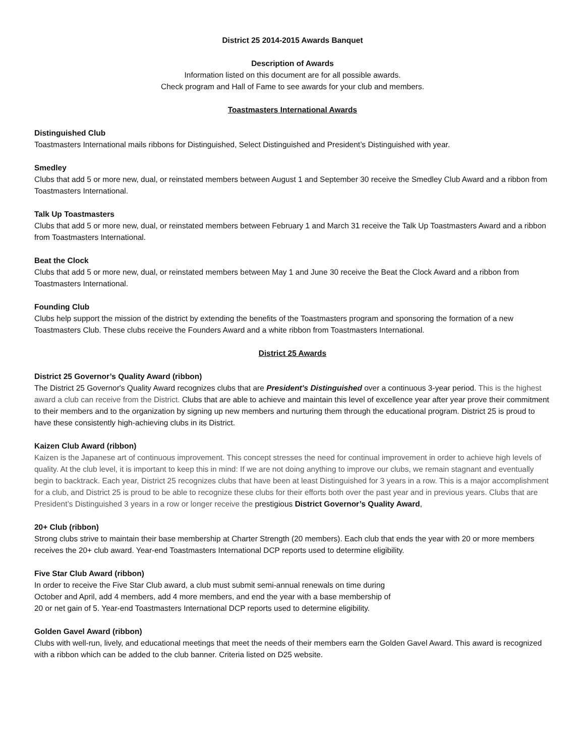District 25 2014-2015 Awards Banquet
Description of Awards
Information listed on this document are for all possible awards.
Check program and Hall of Fame to see awards for your club and members.
Toastmasters International Awards
Distinguished Club
Toastmasters International mails ribbons for Distinguished, Select Distinguished and President’s Distinguished with year.
Smedley
Clubs that add 5 or more new, dual, or reinstated members between August 1 and September 30 receive the Smedley Club Award and a ribbon from Toastmasters International.
Talk Up Toastmasters
Clubs that add 5 or more new, dual, or reinstated members between February 1 and March 31 receive the Talk Up Toastmasters Award and a ribbon from Toastmasters International.
Beat the Clock
Clubs that add 5 or more new, dual, or reinstated members between May 1 and June 30 receive the Beat the Clock Award and a ribbon from Toastmasters International.
Founding Club
Clubs help support the mission of the district by extending the benefits of the Toastmasters program and sponsoring the formation of a new Toastmasters Club. These clubs receive the Founders Award and a white ribbon from Toastmasters International.
District 25 Awards
District 25 Governor’s Quality Award (ribbon)
The District 25 Governor's Quality Award recognizes clubs that are President's Distinguished over a continuous 3-year period. This is the highest award a club can receive from the District. Clubs that are able to achieve and maintain this level of excellence year after year prove their commitment to their members and to the organization by signing up new members and nurturing them through the educational program. District 25 is proud to have these consistently high-achieving clubs in its District.
Kaizen Club Award (ribbon)
Kaizen is the Japanese art of continuous improvement. This concept stresses the need for continual improvement in order to achieve high levels of quality. At the club level, it is important to keep this in mind: If we are not doing anything to improve our clubs, we remain stagnant and eventually begin to backtrack. Each year, District 25 recognizes clubs that have been at least Distinguished for 3 years in a row. This is a major accomplishment for a club, and District 25 is proud to be able to recognize these clubs for their efforts both over the past year and in previous years. Clubs that are President’s Distinguished 3 years in a row or longer receive the prestigious District Governor’s Quality Award,
20+ Club (ribbon)
Strong clubs strive to maintain their base membership at Charter Strength (20 members). Each club that ends the year with 20 or more members receives the 20+ club award. Year-end Toastmasters International DCP reports used to determine eligibility.
Five Star Club Award (ribbon)
In order to receive the Five Star Club award, a club must submit semi-annual renewals on time during
October and April, add 4 members, add 4 more members, and end the year with a base membership of
20 or net gain of 5. Year-end Toastmasters International DCP reports used to determine eligibility.
Golden Gavel Award (ribbon)
Clubs with well-run, lively, and educational meetings that meet the needs of their members earn the Golden Gavel Award. This award is recognized with a ribbon which can be added to the club banner. Criteria listed on D25 website.